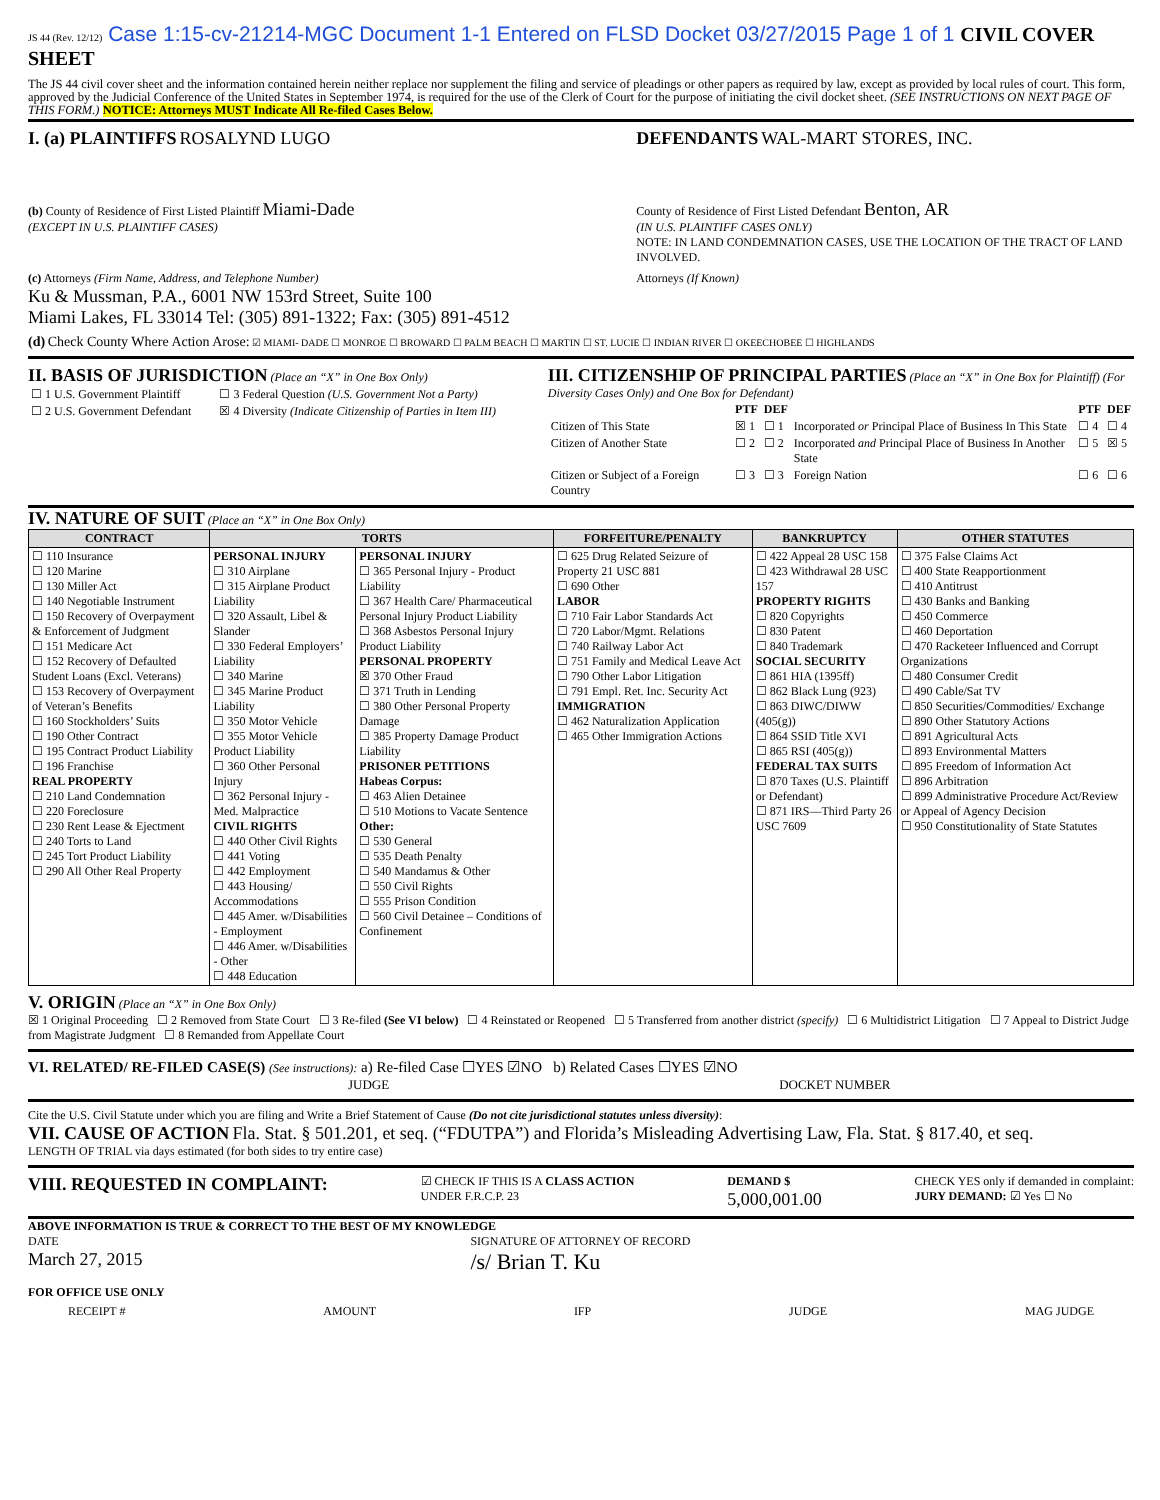JS 44 (Rev. 12/12) Case 1:15-cv-21214-MGC Document 1-1 Entered on FLSD Docket 03/27/2015 Page 1 of 1 CIVIL COVER SHEET
The JS 44 civil cover sheet and the information contained herein neither replace nor supplement the filing and service of pleadings or other papers as required by law, except as provided by local rules of court. This form, approved by the Judicial Conference of the United States in September 1974, is required for the use of the Clerk of Court for the purpose of initiating the civil docket sheet. (SEE INSTRUCTIONS ON NEXT PAGE OF THIS FORM.) NOTICE: Attorneys MUST Indicate All Re-filed Cases Below.
I. (a) PLAINTIFFS ROSALYND LUGO
DEFENDANTS WAL-MART STORES, INC.
(b) County of Residence of First Listed Plaintiff Miami-Dade
(EXCEPT IN U.S. PLAINTIFF CASES)
County of Residence of First Listed Defendant Benton, AR
(IN U.S. PLAINTIFF CASES ONLY)
NOTE: IN LAND CONDEMNATION CASES, USE THE LOCATION OF THE TRACT OF LAND INVOLVED.
(c) Attorneys (Firm Name, Address, and Telephone Number)
Ku & Mussman, P.A., 6001 NW 153rd Street, Suite 100
Miami Lakes, FL 33014 Tel: (305) 891-1322; Fax: (305) 891-4512
Attorneys (If Known)
(d) Check County Where Action Arose: ☑ MIAMI- DADE ☐ MONROE ☐ BROWARD ☐ PALM BEACH ☐ MARTIN ☐ ST. LUCIE ☐ INDIAN RIVER ☐ OKEECHOBEE ☐ HIGHLANDS
II. BASIS OF JURISDICTION (Place an “X” in One Box Only)
| ☐ 1 U.S. Government Plaintiff | ☐ 3 Federal Question (U.S. Government Not a Party) |
| ☐ 2 U.S. Government Defendant | ☒ 4 Diversity (Indicate Citizenship of Parties in Item III) |
III. CITIZENSHIP OF PRINCIPAL PARTIES (Place an “X” in One Box for Plaintiff) (For Diversity Cases Only) and One Box for Defendant)
| | PTF | DEF | | PTF | DEF |
| --- | --- | --- | --- | --- | --- |
| Citizen of This State | ☒ 1 | ☐ 1 | Incorporated or Principal Place of Business In This State | ☐ 4 | ☐ 4 |
| Citizen of Another State | ☐ 2 | ☐ 2 | Incorporated and Principal Place of Business In Another State | ☐ 5 | ☒ 5 |
| Citizen or Subject of a Foreign Country | ☐ 3 | ☐ 3 | Foreign Nation | ☐ 6 | ☐ 6 |
IV. NATURE OF SUIT (Place an “X” in One Box Only)
| CONTRACT | TORTS | | FORFEITURE/PENALTY | BANKRUPTCY | OTHER STATUTES |
| --- | --- | --- | --- | --- | --- |
| ☐ 110 Insurance ☐ 120 Marine ☐ 130 Miller Act ☐ 140 Negotiable Instrument ☐ 150 Recovery of Overpayment & Enforcement of Judgment ☐ 151 Medicare Act ☐ 152 Recovery of Defaulted Student Loans (Excl. Veterans) ☐ 153 Recovery of Overpayment of Veteran’s Benefits ☐ 160 Stockholders’ Suits ☐ 190 Other Contract ☐ 195 Contract Product Liability ☐ 196 Franchise REAL PROPERTY ☐ 210 Land Condemnation ☐ 220 Foreclosure ☐ 230 Rent Lease & Ejectment ☐ 240 Torts to Land ☐ 245 Tort Product Liability ☐ 290 All Other Real Property | PERSONAL INJURY ☐ 310 Airplane ☐ 315 Airplane Product Liability ☐ 320 Assault, Libel & Slander ☐ 330 Federal Employers’ Liability ☐ 340 Marine ☐ 345 Marine Product Liability ☐ 350 Motor Vehicle ☐ 355 Motor Vehicle Product Liability ☐ 360 Other Personal Injury ☐ 362 Personal Injury - Med. Malpractice CIVIL RIGHTS ☐ 440 Other Civil Rights ☐ 441 Voting ☐ 442 Employment ☐ 443 Housing/ Accommodations ☐ 445 Amer. w/Disabilities - Employment ☐ 446 Amer. w/Disabilities - Other ☐ 448 Education | PERSONAL INJURY ☐ 365 Personal Injury - Product Liability ☐ 367 Health Care/ Pharmaceutical Personal Injury Product Liability ☐ 368 Asbestos Personal Injury Product Liability PERSONAL PROPERTY ☒ 370 Other Fraud ☐ 371 Truth in Lending ☐ 380 Other Personal Property Damage ☐ 385 Property Damage Product Liability PRISONER PETITIONS Habeas Corpus: ☐ 463 Alien Detainee ☐ 510 Motions to Vacate Sentence Other: ☐ 530 General ☐ 535 Death Penalty ☐ 540 Mandamus & Other ☐ 550 Civil Rights ☐ 555 Prison Condition ☐ 560 Civil Detainee – Conditions of Confinement | ☐ 625 Drug Related Seizure of Property 21 USC 881 ☐ 690 Other LABOR ☐ 710 Fair Labor Standards Act ☐ 720 Labor/Mgmt. Relations ☐ 740 Railway Labor Act ☐ 751 Family and Medical Leave Act ☐ 790 Other Labor Litigation ☐ 791 Empl. Ret. Inc. Security Act IMMIGRATION ☐ 462 Naturalization Application ☐ 465 Other Immigration Actions | ☐ 422 Appeal 28 USC 158 ☐ 423 Withdrawal 28 USC 157 PROPERTY RIGHTS ☐ 820 Copyrights ☐ 830 Patent ☐ 840 Trademark SOCIAL SECURITY ☐ 861 HIA (1395ff) ☐ 862 Black Lung (923) ☐ 863 DIWC/DIWW (405(g)) ☐ 864 SSID Title XVI ☐ 865 RSI (405(g)) FEDERAL TAX SUITS ☐ 870 Taxes (U.S. Plaintiff or Defendant) ☐ 871 IRS—Third Party 26 USC 7609 | ☐ 375 False Claims Act ☐ 400 State Reapportionment ☐ 410 Antitrust ☐ 430 Banks and Banking ☐ 450 Commerce ☐ 460 Deportation ☐ 470 Racketeer Influenced and Corrupt Organizations ☐ 480 Consumer Credit ☐ 490 Cable/Sat TV ☐ 850 Securities/Commodities/ Exchange ☐ 890 Other Statutory Actions ☐ 891 Agricultural Acts ☐ 893 Environmental Matters ☐ 895 Freedom of Information Act ☐ 896 Arbitration ☐ 899 Administrative Procedure Act/Review or Appeal of Agency Decision ☐ 950 Constitutionality of State Statutes |
V. ORIGIN (Place an “X” in One Box Only)
☒ 1 Original Proceeding ☐ 2 Removed from State Court ☐ 3 Re-filed (See VI below) ☐ 4 Reinstated or Reopened ☐ 5 Transferred from another district (specify) ☐ 6 Multidistrict Litigation ☐ 7 Appeal to District Judge from Magistrate Judgment ☐ 8 Remanded from Appellate Court
VI. RELATED/ RE-FILED CASE(S) (See instructions): a) Re-filed Case ☐YES ☑NO b) Related Cases ☐YES ☑NO
JUDGE DOCKET NUMBER
Cite the U.S. Civil Statute under which you are filing and Write a Brief Statement of Cause (Do not cite jurisdictional statutes unless diversity):
VII. CAUSE OF ACTION Fla. Stat. § 501.201, et seq. (“FDUTPA”) and Florida’s Misleading Advertising Law, Fla. Stat. § 817.40, et seq.
LENGTH OF TRIAL via days estimated (for both sides to try entire case)
VIII. REQUESTED IN COMPLAINT:
☑ CHECK IF THIS IS A CLASS ACTION
UNDER F.R.C.P. 23
DEMAND $
5,000,001.00
CHECK YES only if demanded in complaint:
JURY DEMAND: ☑ Yes ☐ No
ABOVE INFORMATION IS TRUE & CORRECT TO THE BEST OF MY KNOWLEDGE
DATE
March 27, 2015
SIGNATURE OF ATTORNEY OF RECORD
/s/ Brian T. Ku
FOR OFFICE USE ONLY
RECEIPT # AMOUNT IFP JUDGE MAG JUDGE